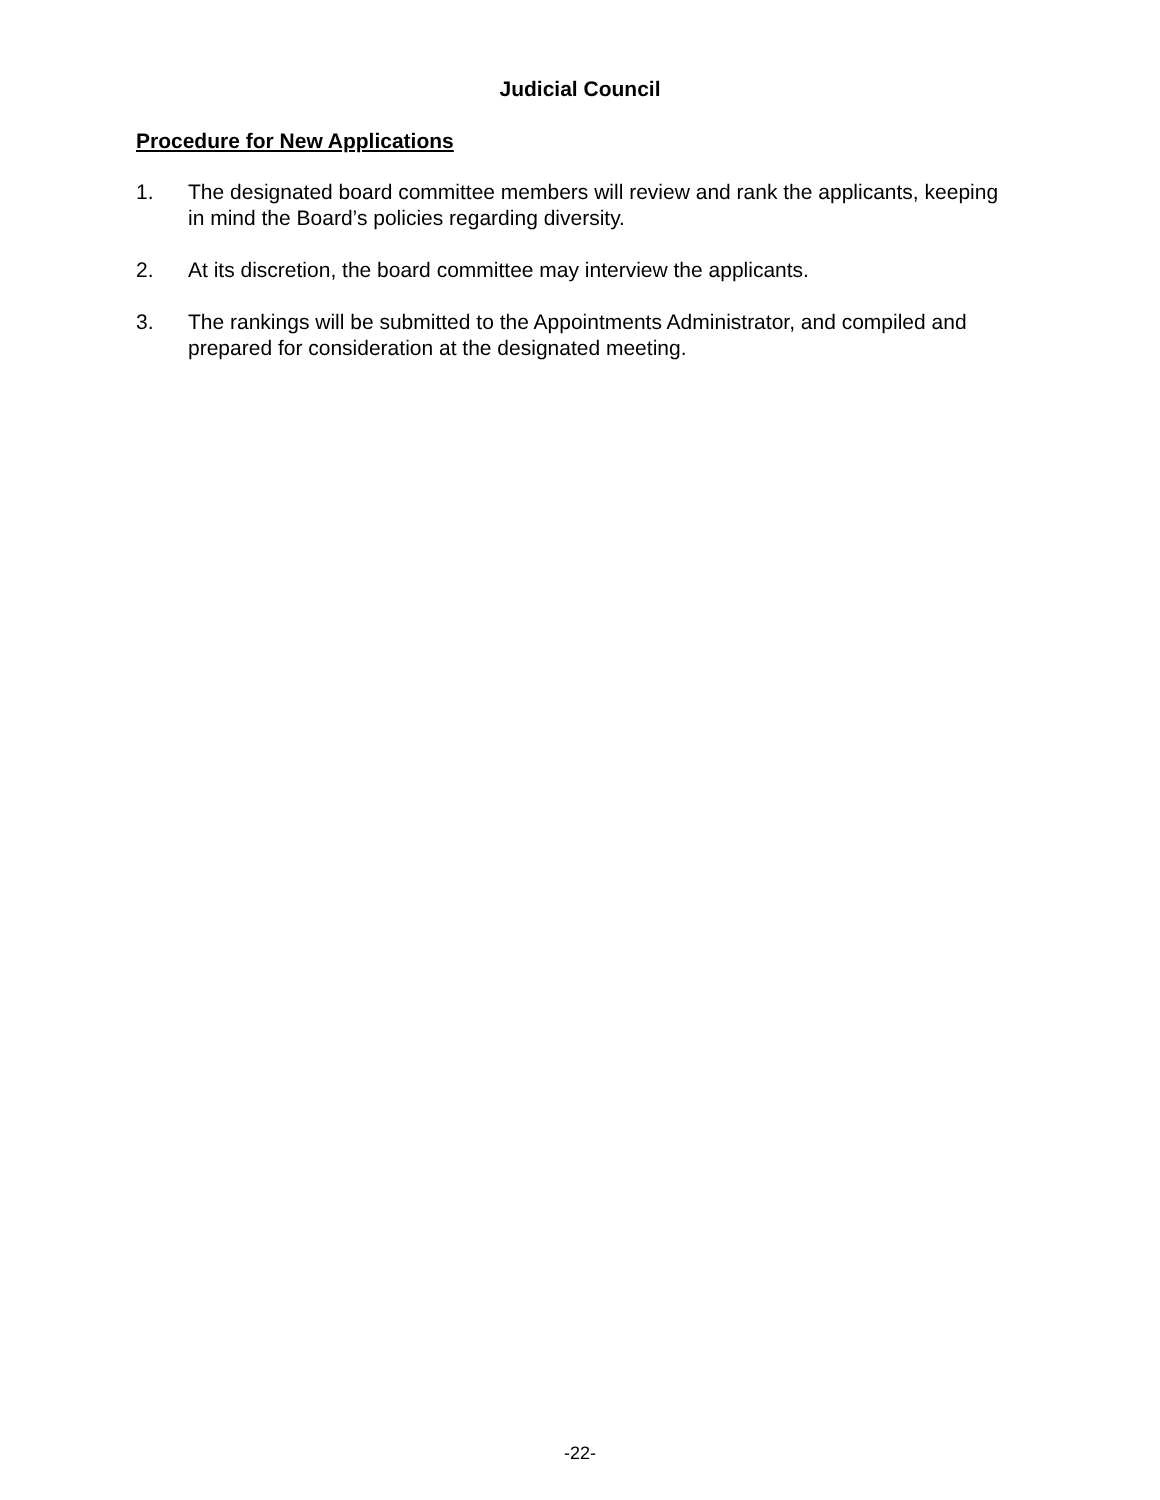Judicial Council
Procedure for New Applications
1. The designated board committee members will review and rank the applicants, keeping in mind the Board’s policies regarding diversity.
2. At its discretion, the board committee may interview the applicants.
3. The rankings will be submitted to the Appointments Administrator, and compiled and prepared for consideration at the designated meeting.
-22-